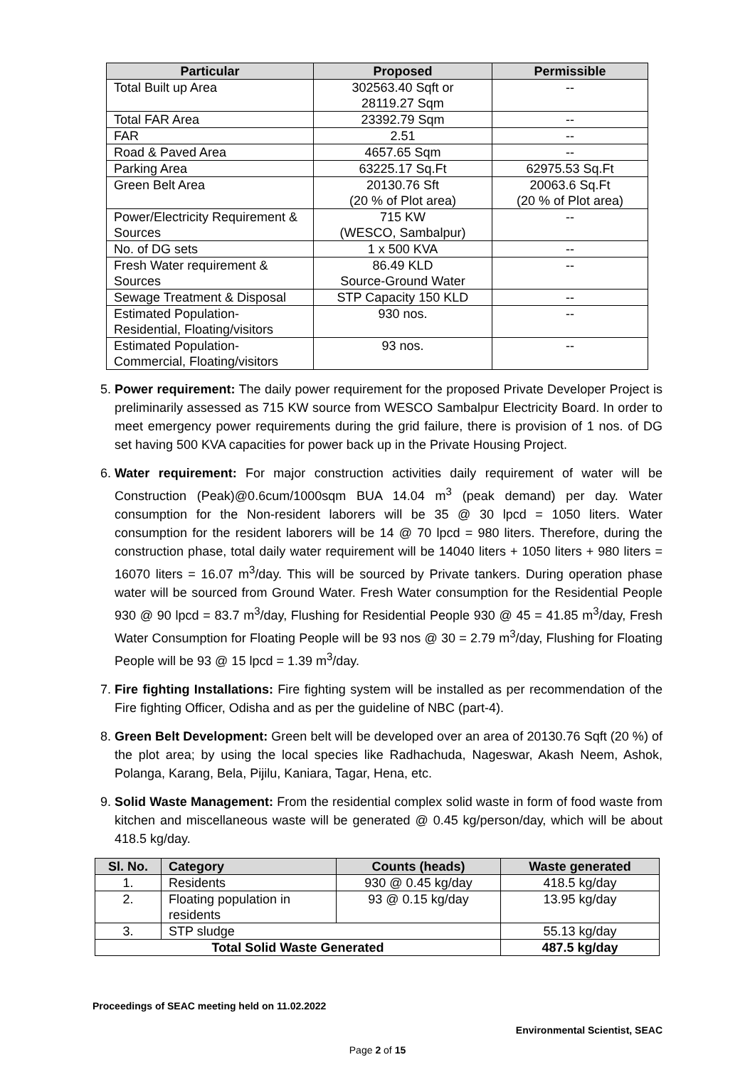| Particular | Proposed | Permissible |
| --- | --- | --- |
| Total Built up Area | 302563.40 Sqft or 28119.27 Sqm | -- |
| Total FAR Area | 23392.79 Sqm | -- |
| FAR | 2.51 | -- |
| Road & Paved Area | 4657.65 Sqm | -- |
| Parking Area | 63225.17 Sq.Ft | 62975.53 Sq.Ft |
| Green Belt Area | 20130.76 Sft (20 % of Plot area) | 20063.6 Sq.Ft (20 % of Plot area) |
| Power/Electricity Requirement & Sources | 715 KW (WESCO, Sambalpur) | -- |
| No. of DG sets | 1 x 500 KVA | -- |
| Fresh Water requirement & Sources | 86.49 KLD Source-Ground Water | -- |
| Sewage Treatment & Disposal | STP Capacity 150 KLD | -- |
| Estimated Population-Residential, Floating/visitors | 930 nos. | -- |
| Estimated Population-Commercial, Floating/visitors | 93 nos. | -- |
5. Power requirement: The daily power requirement for the proposed Private Developer Project is preliminarily assessed as 715 KW source from WESCO Sambalpur Electricity Board. In order to meet emergency power requirements during the grid failure, there is provision of 1 nos. of DG set having 500 KVA capacities for power back up in the Private Housing Project.
6. Water requirement: For major construction activities daily requirement of water will be Construction (Peak)@0.6cum/1000sqm BUA 14.04 m<sup>3</sup> (peak demand) per day. Water consumption for the Non-resident laborers will be 35 @ 30 lpcd = 1050 liters. Water consumption for the resident laborers will be 14 @ 70 lpcd = 980 liters. Therefore, during the construction phase, total daily water requirement will be 14040 liters + 1050 liters + 980 liters = 16070 liters = 16.07 m<sup>3</sup>/day. This will be sourced by Private tankers. During operation phase water will be sourced from Ground Water. Fresh Water consumption for the Residential People 930 @ 90 lpcd = 83.7 m<sup>3</sup>/day, Flushing for Residential People 930 @ 45 = 41.85 m<sup>3</sup>/day, Fresh Water Consumption for Floating People will be 93 nos @ 30 = 2.79 m<sup>3</sup>/day, Flushing for Floating People will be 93 @ 15 lpcd = 1.39 m<sup>3</sup>/day.
7. Fire fighting Installations: Fire fighting system will be installed as per recommendation of the Fire fighting Officer, Odisha and as per the guideline of NBC (part-4).
8. Green Belt Development: Green belt will be developed over an area of 20130.76 Sqft (20 %) of the plot area; by using the local species like Radhachuda, Nageswar, Akash Neem, Ashok, Polanga, Karang, Bela, Pijilu, Kaniara, Tagar, Hena, etc.
9. Solid Waste Management: From the residential complex solid waste in form of food waste from kitchen and miscellaneous waste will be generated @ 0.45 kg/person/day, which will be about 418.5 kg/day.
| Sl. No. | Category | Counts (heads) | Waste generated |
| --- | --- | --- | --- |
| 1. | Residents | 930 @ 0.45 kg/day | 418.5 kg/day |
| 2. | Floating population in residents | 93 @ 0.15 kg/day | 13.95 kg/day |
| 3. | STP sludge | | 55.13 kg/day |
| Total Solid Waste Generated | | | 487.5 kg/day |
Proceedings of SEAC meeting held on 11.02.2022
Environmental Scientist, SEAC
Page 2 of 15